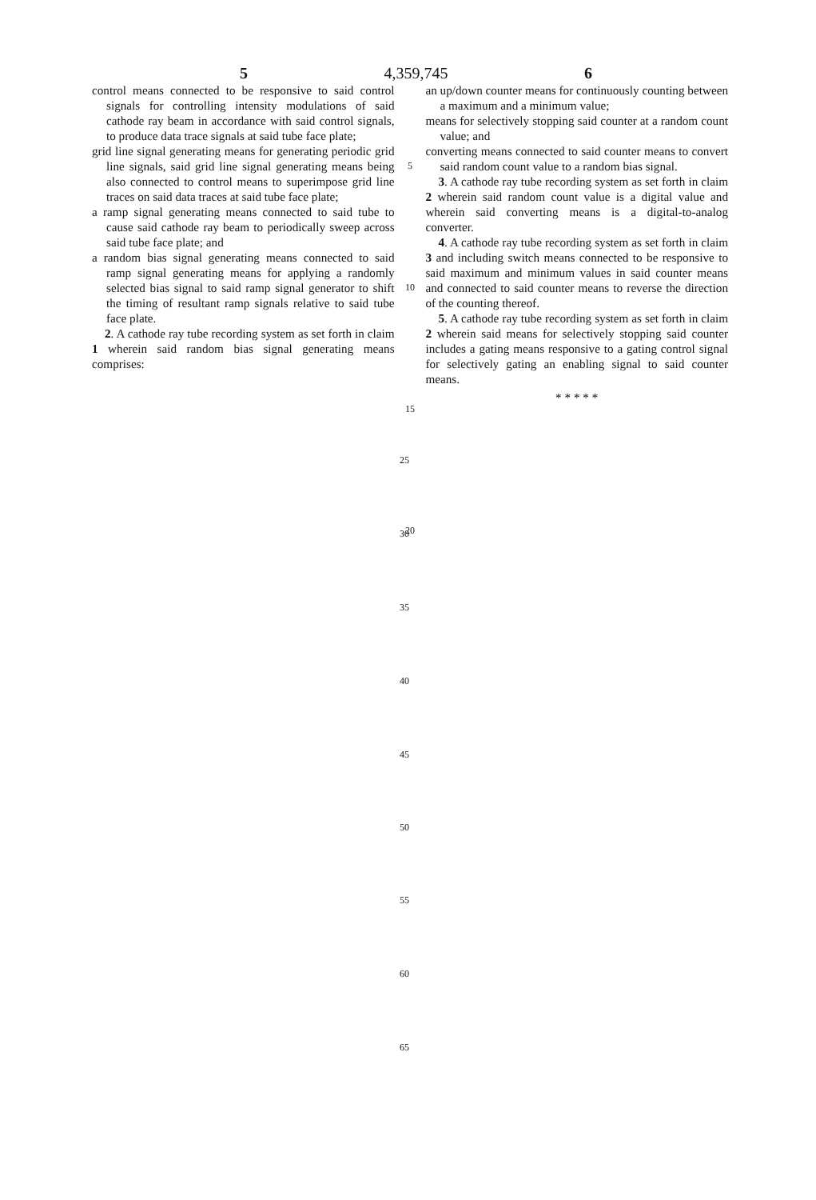5 4,359,745 6
control means connected to be responsive to said control signals for controlling intensity modulations of said cathode ray beam in accordance with said control signals, to produce data trace signals at said tube face plate;
grid line signal generating means for generating periodic grid line signals, said grid line signal generating means being also connected to control means to superimpose grid line traces on said data traces at said tube face plate;
a ramp signal generating means connected to said tube to cause said cathode ray beam to periodically sweep across said tube face plate; and
a random bias signal generating means connected to said ramp signal generating means for applying a randomly selected bias signal to said ramp signal generator to shift the timing of resultant ramp signals relative to said tube face plate.
2. A cathode ray tube recording system as set forth in claim 1 wherein said random bias signal generating means comprises:
5
10
15
20
an up/down counter means for continuously counting between a maximum and a minimum value;
means for selectively stopping said counter at a random count value; and
converting means connected to said counter means to convert said random count value to a random bias signal.
3. A cathode ray tube recording system as set forth in claim 2 wherein said random count value is a digital value and wherein said converting means is a digital-to-analog converter.
4. A cathode ray tube recording system as set forth in claim 3 and including switch means connected to be responsive to said maximum and minimum values in said counter means and connected to said counter means to reverse the direction of the counting thereof.
5. A cathode ray tube recording system as set forth in claim 2 wherein said means for selectively stopping said counter includes a gating means responsive to a gating control signal for selectively gating an enabling signal to said counter means.
* * * * *
25
30
35
40
45
50
55
60
65